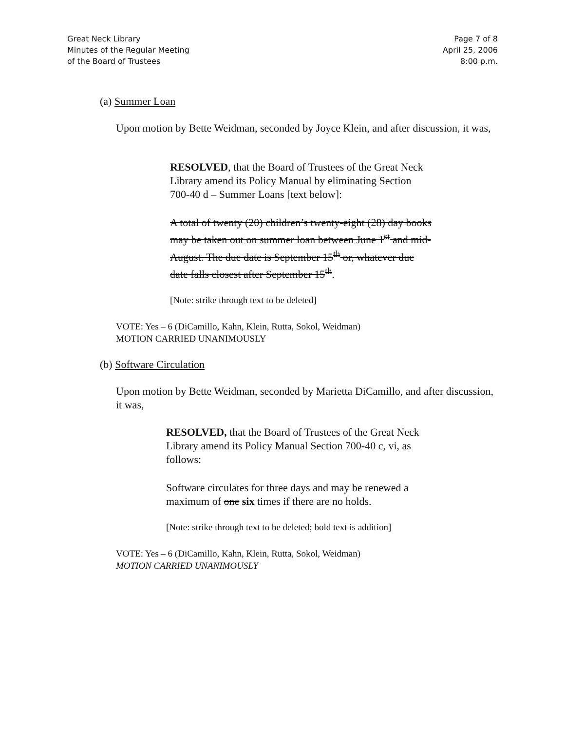Great Neck Library
Minutes of the Regular Meeting
of the Board of Trustees
Page 7 of 8
April 25, 2006
8:00 p.m.
(a) Summer Loan
Upon motion by Bette Weidman, seconded by Joyce Klein, and after discussion, it was,
RESOLVED, that the Board of Trustees of the Great Neck Library amend its Policy Manual by eliminating Section 700-40 d – Summer Loans [text below]:
A total of twenty (20) children’s twenty-eight (28) day books may be taken out on summer loan between June 1<sup>st</sup> and mid-August. The due date is September 15<sup>th</sup> or, whatever due date falls closest after September 15<sup>th</sup>.
[Note: strike through text to be deleted]
VOTE: Yes – 6 (DiCamillo, Kahn, Klein, Rutta, Sokol, Weidman)
MOTION CARRIED UNANIMOUSLY
(b) Software Circulation
Upon motion by Bette Weidman, seconded by Marietta DiCamillo, and after discussion, it was,
RESOLVED, that the Board of Trustees of the Great Neck Library amend its Policy Manual Section 700-40 c, vi, as follows:
Software circulates for three days and may be renewed a maximum of one six times if there are no holds.
[Note: strike through text to be deleted; bold text is addition]
VOTE: Yes – 6 (DiCamillo, Kahn, Klein, Rutta, Sokol, Weidman)
MOTION CARRIED UNANIMOUSLY